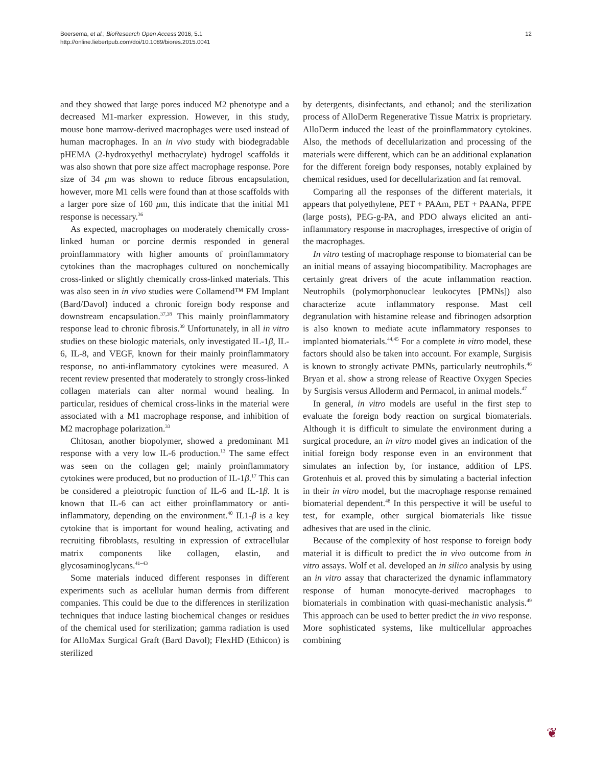Boersema, et al.; BioResearch Open Access 2016, 5.1
http://online.liebertpub.com/doi/10.1089/biores.2015.0041
12
and they showed that large pores induced M2 phenotype and a decreased M1-marker expression. However, in this study, mouse bone marrow-derived macrophages were used instead of human macrophages. In an in vivo study with biodegradable pHEMA (2-hydroxyethyl methacrylate) hydrogel scaffolds it was also shown that pore size affect macrophage response. Pore size of 34 μm was shown to reduce fibrous encapsulation, however, more M1 cells were found than at those scaffolds with a larger pore size of 160 μm, this indicate that the initial M1 response is necessary.<sup>36</sup>
As expected, macrophages on moderately chemically cross-linked human or porcine dermis responded in general proinflammatory with higher amounts of proinflammatory cytokines than the macrophages cultured on nonchemically cross-linked or slightly chemically cross-linked materials. This was also seen in in vivo studies were Collamend™ FM Implant (Bard/Davol) induced a chronic foreign body response and downstream encapsulation.<sup>37,38</sup> This mainly proinflammatory response lead to chronic fibrosis.<sup>39</sup> Unfortunately, in all in vitro studies on these biologic materials, only investigated IL-1β, IL-6, IL-8, and VEGF, known for their mainly proinflammatory response, no anti-inflammatory cytokines were measured. A recent review presented that moderately to strongly cross-linked collagen materials can alter normal wound healing. In particular, residues of chemical cross-links in the material were associated with a M1 macrophage response, and inhibition of M2 macrophage polarization.<sup>33</sup>
Chitosan, another biopolymer, showed a predominant M1 response with a very low IL-6 production.<sup>13</sup> The same effect was seen on the collagen gel; mainly proinflammatory cytokines were produced, but no production of IL-1β.<sup>17</sup> This can be considered a pleiotropic function of IL-6 and IL-1β. It is known that IL-6 can act either proinflammatory or anti-inflammatory, depending on the environment.<sup>40</sup> IL1-β is a key cytokine that is important for wound healing, activating and recruiting fibroblasts, resulting in expression of extracellular matrix components like collagen, elastin, and glycosaminoglycans.<sup>41–43</sup>
Some materials induced different responses in different experiments such as acellular human dermis from different companies. This could be due to the differences in sterilization techniques that induce lasting biochemical changes or residues of the chemical used for sterilization; gamma radiation is used for AlloMax Surgical Graft (Bard Davol); FlexHD (Ethicon) is sterilized
by detergents, disinfectants, and ethanol; and the sterilization process of AlloDerm Regenerative Tissue Matrix is proprietary. AlloDerm induced the least of the proinflammatory cytokines. Also, the methods of decellularization and processing of the materials were different, which can be an additional explanation for the different foreign body responses, notably explained by chemical residues, used for decellularization and fat removal.
Comparing all the responses of the different materials, it appears that polyethylene, PET + PAAm, PET + PAANa, PFPE (large posts), PEG-g-PA, and PDO always elicited an anti-inflammatory response in macrophages, irrespective of origin of the macrophages.
In vitro testing of macrophage response to biomaterial can be an initial means of assaying biocompatibility. Macrophages are certainly great drivers of the acute inflammation reaction. Neutrophils (polymorphonuclear leukocytes [PMNs]) also characterize acute inflammatory response. Mast cell degranulation with histamine release and fibrinogen adsorption is also known to mediate acute inflammatory responses to implanted biomaterials.<sup>44,45</sup> For a complete in vitro model, these factors should also be taken into account. For example, Surgisis is known to strongly activate PMNs, particularly neutrophils.<sup>46</sup> Bryan et al. show a strong release of Reactive Oxygen Species by Surgisis versus Alloderm and Permacol, in animal models.<sup>47</sup>
In general, in vitro models are useful in the first step to evaluate the foreign body reaction on surgical biomaterials. Although it is difficult to simulate the environment during a surgical procedure, an in vitro model gives an indication of the initial foreign body response even in an environment that simulates an infection by, for instance, addition of LPS. Grotenhuis et al. proved this by simulating a bacterial infection in their in vitro model, but the macrophage response remained biomaterial dependent.<sup>48</sup> In this perspective it will be useful to test, for example, other surgical biomaterials like tissue adhesives that are used in the clinic.
Because of the complexity of host response to foreign body material it is difficult to predict the in vivo outcome from in vitro assays. Wolf et al. developed an in silico analysis by using an in vitro assay that characterized the dynamic inflammatory response of human monocyte-derived macrophages to biomaterials in combination with quasi-mechanistic analysis.<sup>49</sup> This approach can be used to better predict the in vivo response. More sophisticated systems, like multicellular approaches combining
❦